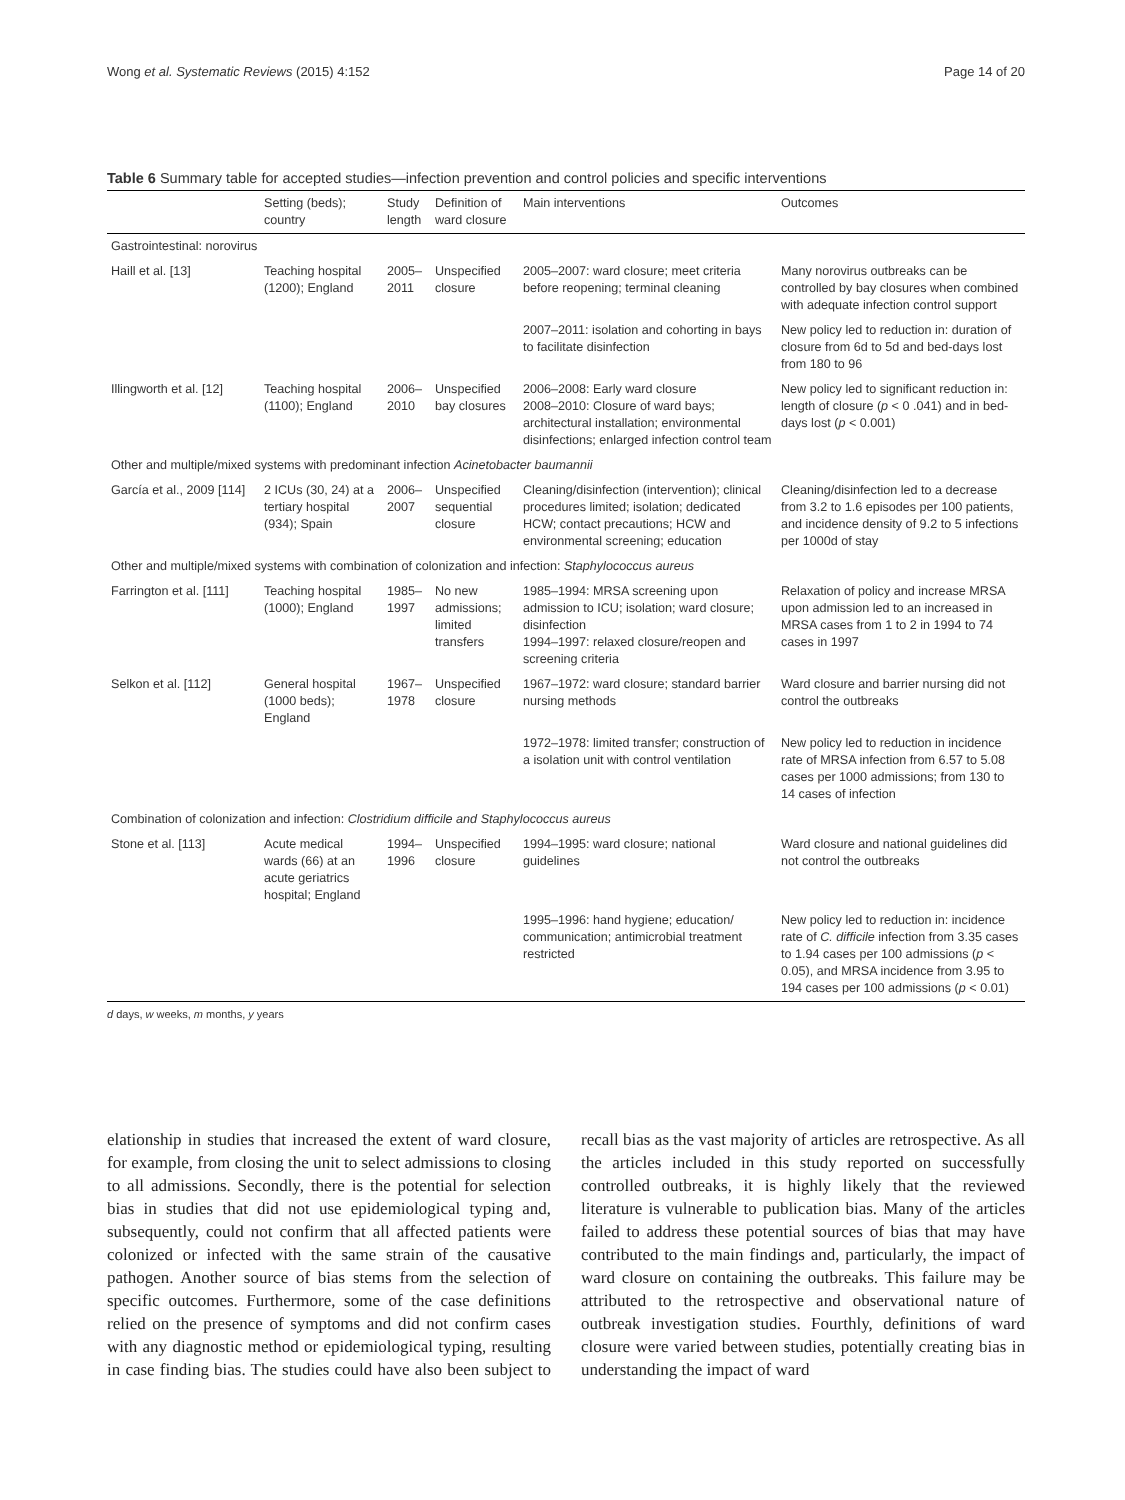Wong et al. Systematic Reviews (2015) 4:152 Page 14 of 20
Table 6 Summary table for accepted studies—infection prevention and control policies and specific interventions
| | Setting (beds); country | Study length | Definition of ward closure | Main interventions | Outcomes |
| --- | --- | --- | --- | --- | --- |
| Gastrointestinal: norovirus | | | | | |
| Haill et al. [13] | Teaching hospital (1200); England | 2005–2011 | Unspecified closure | 2005–2007: ward closure; meet criteria before reopening; terminal cleaning | Many norovirus outbreaks can be controlled by bay closures when combined with adequate infection control support |
| | | | | 2007–2011: isolation and cohorting in bays to facilitate disinfection | New policy led to reduction in: duration of closure from 6d to 5d and bed-days lost from 180 to 96 |
| Illingworth et al. [12] | Teaching hospital (1100); England | 2006–2010 | Unspecified bay closures | 2006–2008: Early ward closure 2008–2010: Closure of ward bays; architectural installation; environmental disinfections; enlarged infection control team | New policy led to significant reduction in: length of closure ( p < 0 .041) and in bed-days lost ( p < 0.001) |
| Other and multiple/mixed systems with predominant infection Acinetobacter baumannii | | | | | |
| García et al., 2009 [114] | 2 ICUs (30, 24) at a tertiary hospital (934); Spain | 2006–2007 | Unspecified sequential closure | Cleaning/disinfection (intervention); clinical procedures limited; isolation; dedicated HCW; contact precautions; HCW and environmental screening; education | Cleaning/disinfection led to a decrease from 3.2 to 1.6 episodes per 100 patients, and incidence density of 9.2 to 5 infections per 1000d of stay |
| Other and multiple/mixed systems with combination of colonization and infection: Staphylococcus aureus | | | | | |
| Farrington et al. [111] | Teaching hospital (1000); England | 1985–1997 | No new admissions; limited transfers | 1985–1994: MRSA screening upon admission to ICU; isolation; ward closure; disinfection 1994–1997: relaxed closure/reopen and screening criteria | Relaxation of policy and increase MRSA upon admission led to an increased in MRSA cases from 1 to 2 in 1994 to 74 cases in 1997 |
| Selkon et al. [112] | General hospital (1000 beds); England | 1967–1978 | Unspecified closure | 1967–1972: ward closure; standard barrier nursing methods | Ward closure and barrier nursing did not control the outbreaks |
| | | | | 1972–1978: limited transfer; construction of a isolation unit with control ventilation | New policy led to reduction in incidence rate of MRSA infection from 6.57 to 5.08 cases per 1000 admissions; from 130 to 14 cases of infection |
| Combination of colonization and infection: Clostridium difficile and Staphylococcus aureus | | | | | |
| Stone et al. [113] | Acute medical wards (66) at an acute geriatrics hospital; England | 1994–1996 | Unspecified closure | 1994–1995: ward closure; national guidelines | Ward closure and national guidelines did not control the outbreaks |
| | | | | 1995–1996: hand hygiene; education/ communication; antimicrobial treatment restricted | New policy led to reduction in: incidence rate of C. difficile infection from 3.35 cases to 1.94 cases per 100 admissions ( p < 0.05), and MRSA incidence from 3.95 to 194 cases per 100 admissions ( p < 0.01) |
d days, w weeks, m months, y years
elationship in studies that increased the extent of ward closure, for example, from closing the unit to select admissions to closing to all admissions. Secondly, there is the potential for selection bias in studies that did not use epidemiological typing and, subsequently, could not confirm that all affected patients were colonized or infected with the same strain of the causative pathogen. Another source of bias stems from the selection of specific outcomes. Furthermore, some of the case definitions relied on the presence of symptoms and did not confirm cases with any diagnostic method or epidemiological typing, resulting in case finding bias. The studies could have also been subject to recall bias as the vast majority of articles are retrospective. As all the articles included in this study reported on successfully controlled outbreaks, it is highly likely that the reviewed literature is vulnerable to publication bias. Many of the articles failed to address these potential sources of bias that may have contributed to the main findings and, particularly, the impact of ward closure on containing the outbreaks. This failure may be attributed to the retrospective and observational nature of outbreak investigation studies. Fourthly, definitions of ward closure were varied between studies, potentially creating bias in understanding the impact of ward